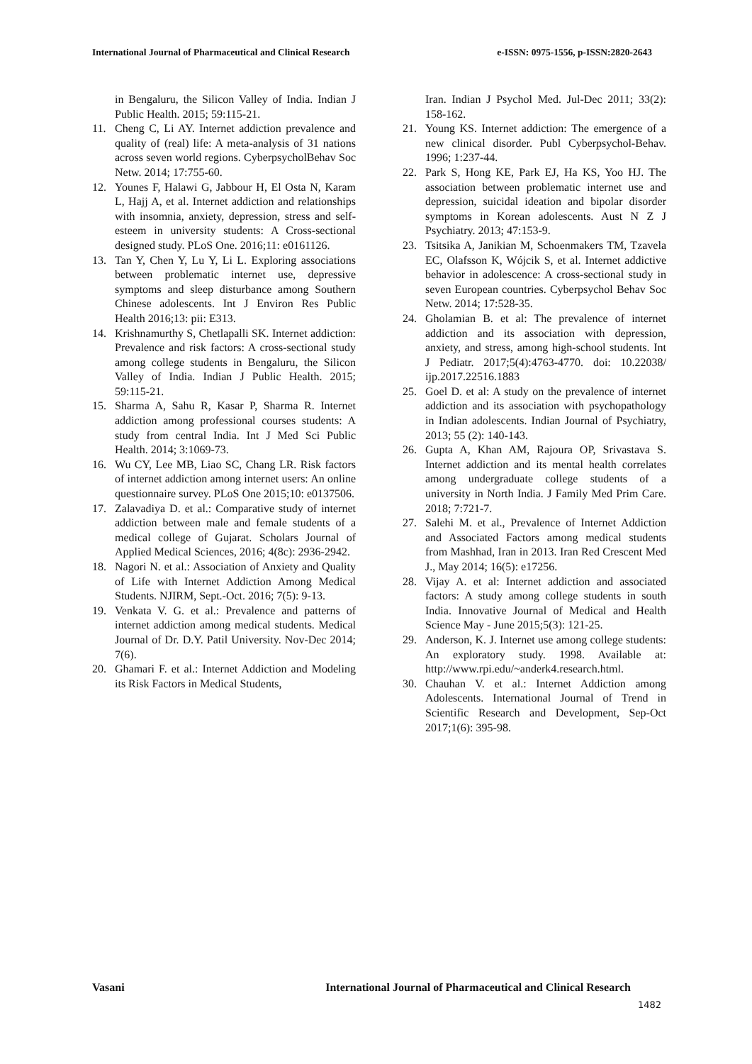International Journal of Pharmaceutical and Clinical Research e-ISSN: 0975-1556, p-ISSN:2820-2643
in Bengaluru, the Silicon Valley of India. Indian J Public Health. 2015; 59:115-21.
11. Cheng C, Li AY. Internet addiction prevalence and quality of (real) life: A meta-analysis of 31 nations across seven world regions. CyberpsycholBehav Soc Netw. 2014; 17:755-60.
12. Younes F, Halawi G, Jabbour H, El Osta N, Karam L, Hajj A, et al. Internet addiction and relationships with insomnia, anxiety, depression, stress and self-esteem in university students: A Cross-sectional designed study. PLoS One. 2016;11: e0161126.
13. Tan Y, Chen Y, Lu Y, Li L. Exploring associations between problematic internet use, depressive symptoms and sleep disturbance among Southern Chinese adolescents. Int J Environ Res Public Health 2016;13: pii: E313.
14. Krishnamurthy S, Chetlapalli SK. Internet addiction: Prevalence and risk factors: A cross-sectional study among college students in Bengaluru, the Silicon Valley of India. Indian J Public Health. 2015; 59:115-21.
15. Sharma A, Sahu R, Kasar P, Sharma R. Internet addiction among professional courses students: A study from central India. Int J Med Sci Public Health. 2014; 3:1069-73.
16. Wu CY, Lee MB, Liao SC, Chang LR. Risk factors of internet addiction among internet users: An online questionnaire survey. PLoS One 2015;10: e0137506.
17. Zalavadiya D. et al.: Comparative study of internet addiction between male and female students of a medical college of Gujarat. Scholars Journal of Applied Medical Sciences, 2016; 4(8c): 2936-2942.
18. Nagori N. et al.: Association of Anxiety and Quality of Life with Internet Addiction Among Medical Students. NJIRM, Sept.-Oct. 2016; 7(5): 9-13.
19. Venkata V. G. et al.: Prevalence and patterns of internet addiction among medical students. Medical Journal of Dr. D.Y. Patil University. Nov-Dec 2014; 7(6).
20. Ghamari F. et al.: Internet Addiction and Modeling its Risk Factors in Medical Students,
Iran. Indian J Psychol Med. Jul-Dec 2011; 33(2): 158-162.
21. Young KS. Internet addiction: The emergence of a new clinical disorder. Publ Cyberpsychol-Behav. 1996; 1:237-44.
22. Park S, Hong KE, Park EJ, Ha KS, Yoo HJ. The association between problematic internet use and depression, suicidal ideation and bipolar disorder symptoms in Korean adolescents. Aust N Z J Psychiatry. 2013; 47:153-9.
23. Tsitsika A, Janikian M, Schoenmakers TM, Tzavela EC, Olafsson K, Wójcik S, et al. Internet addictive behavior in adolescence: A cross-sectional study in seven European countries. Cyberpsychol Behav Soc Netw. 2014; 17:528-35.
24. Gholamian B. et al: The prevalence of internet addiction and its association with depression, anxiety, and stress, among high-school students. Int J Pediatr. 2017;5(4):4763-4770. doi: 10.22038/ ijp.2017.22516.1883
25. Goel D. et al: A study on the prevalence of internet addiction and its association with psychopathology in Indian adolescents. Indian Journal of Psychiatry, 2013; 55 (2): 140-143.
26. Gupta A, Khan AM, Rajoura OP, Srivastava S. Internet addiction and its mental health correlates among undergraduate college students of a university in North India. J Family Med Prim Care. 2018; 7:721-7.
27. Salehi M. et al., Prevalence of Internet Addiction and Associated Factors among medical students from Mashhad, Iran in 2013. Iran Red Crescent Med J., May 2014; 16(5): e17256.
28. Vijay A. et al: Internet addiction and associated factors: A study among college students in south India. Innovative Journal of Medical and Health Science May - June 2015;5(3): 121-25.
29. Anderson, K. J. Internet use among college students: An exploratory study. 1998. Available at: http://www.rpi.edu/~anderk4.research.html.
30. Chauhan V. et al.: Internet Addiction among Adolescents. International Journal of Trend in Scientific Research and Development, Sep-Oct 2017;1(6): 395-98.
Vasani International Journal of Pharmaceutical and Clinical Research
1482